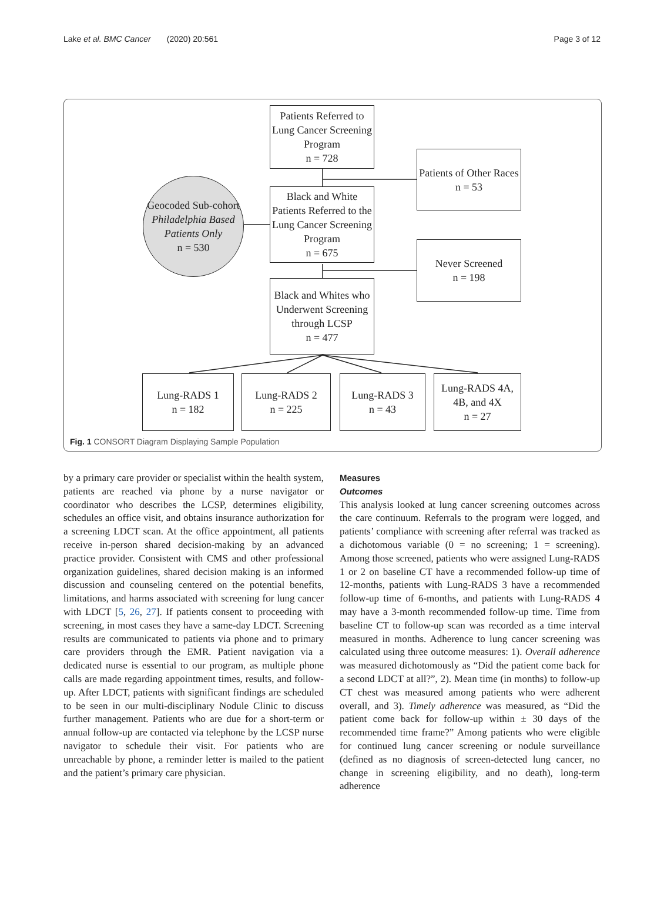Lake et al. BMC Cancer (2020) 20:561 Page 3 of 12
Patients Referred to Lung Cancer Screening Program
n = 728
Patients of Other Races
n = 53
Geocoded Sub-cohort
Philadelphia Based Patients Only
n = 530
Black and White Patients Referred to the Lung Cancer Screening Program
n = 675
Never Screened
n = 198
Black and Whites who Underwent Screening through LCSP
n = 477
Lung-RADS 1
n = 182
Lung-RADS 2
n = 225
Lung-RADS 3
n = 43
Lung-RADS 4A, 4B, and 4X
n = 27
Fig. 1 CONSORT Diagram Displaying Sample Population
by a primary care provider or specialist within the health system, patients are reached via phone by a nurse navigator or coordinator who describes the LCSP, determines eligibility, schedules an office visit, and obtains insurance authorization for a screening LDCT scan. At the office appointment, all patients receive in-person shared decision-making by an advanced practice provider. Consistent with CMS and other professional organization guidelines, shared decision making is an informed discussion and counseling centered on the potential benefits, limitations, and harms associated with screening for lung cancer with LDCT [5, 26, 27]. If patients consent to proceeding with screening, in most cases they have a same-day LDCT. Screening results are communicated to patients via phone and to primary care providers through the EMR. Patient navigation via a dedicated nurse is essential to our program, as multiple phone calls are made regarding appointment times, results, and follow-up. After LDCT, patients with significant findings are scheduled to be seen in our multi-disciplinary Nodule Clinic to discuss further management. Patients who are due for a short-term or annual follow-up are contacted via telephone by the LCSP nurse navigator to schedule their visit. For patients who are unreachable by phone, a reminder letter is mailed to the patient and the patient’s primary care physician.
Measures
Outcomes
This analysis looked at lung cancer screening outcomes across the care continuum. Referrals to the program were logged, and patients’ compliance with screening after referral was tracked as a dichotomous variable (0 = no screening; 1 = screening). Among those screened, patients who were assigned Lung-RADS 1 or 2 on baseline CT have a recommended follow-up time of 12-months, patients with Lung-RADS 3 have a recommended follow-up time of 6-months, and patients with Lung-RADS 4 may have a 3-month recommended follow-up time. Time from baseline CT to follow-up scan was recorded as a time interval measured in months. Adherence to lung cancer screening was calculated using three outcome measures: 1). Overall adherence was measured dichotomously as “Did the patient come back for a second LDCT at all?”, 2). Mean time (in months) to follow-up CT chest was measured among patients who were adherent overall, and 3). Timely adherence was measured, as “Did the patient come back for follow-up within ± 30 days of the recommended time frame?” Among patients who were eligible for continued lung cancer screening or nodule surveillance (defined as no diagnosis of screen-detected lung cancer, no change in screening eligibility, and no death), long-term adherence